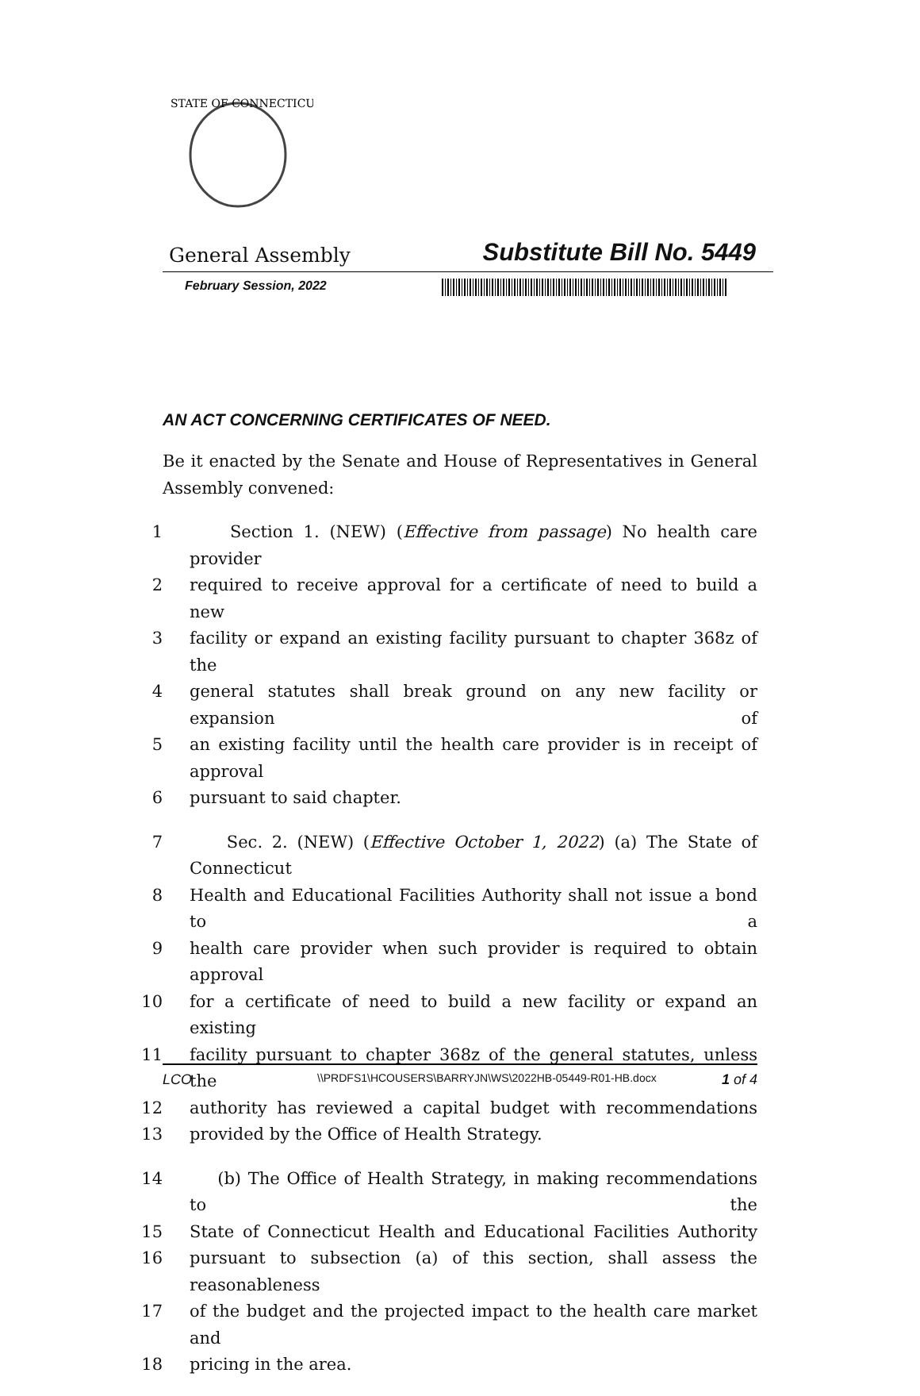STATE OF CONNECTICUT
General Assembly Substitute Bill No. 5449
February Session, 2022
AN ACT CONCERNING CERTIFICATES OF NEED.
Be it enacted by the Senate and House of Representatives in General Assembly convened:
1 Section 1. (NEW) (Effective from passage) No health care provider
2 required to receive approval for a certificate of need to build a new
3 facility or expand an existing facility pursuant to chapter 368z of the
4 general statutes shall break ground on any new facility or expansion of
5 an existing facility until the health care provider is in receipt of approval
6 pursuant to said chapter.
7 Sec. 2. (NEW) (Effective October 1, 2022) (a) The State of Connecticut
8 Health and Educational Facilities Authority shall not issue a bond to a
9 health care provider when such provider is required to obtain approval
10 for a certificate of need to build a new facility or expand an existing
11 facility pursuant to chapter 368z of the general statutes, unless the
12 authority has reviewed a capital budget with recommendations
13 provided by the Office of Health Strategy.
14 (b) The Office of Health Strategy, in making recommendations to the
15 State of Connecticut Health and Educational Facilities Authority
16 pursuant to subsection (a) of this section, shall assess the reasonableness
17 of the budget and the projected impact to the health care market and
18 pricing in the area.
LCO \\PRDFS1\HCOUSERS\BARRYJN\WS\2022HB-05449-R01-HB.docx 1 of 4